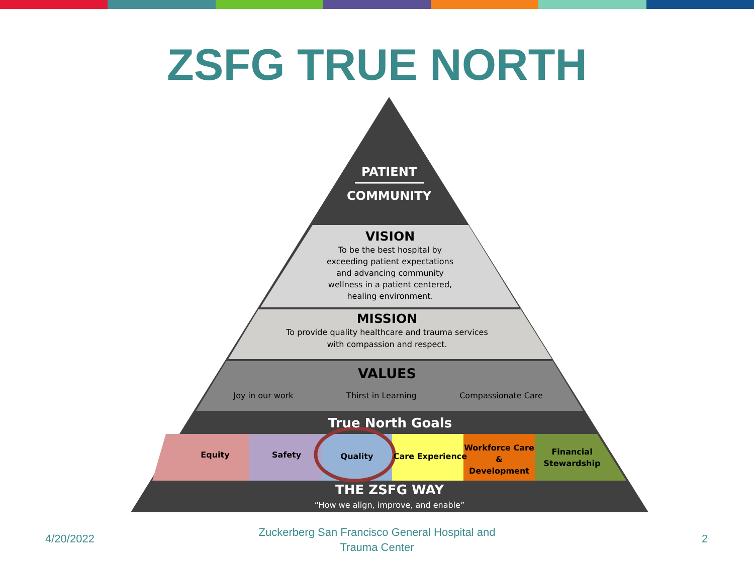ZSFG TRUE NORTH
PATIENT
COMMUNITY
VISION
To be the best hospital by
exceeding patient expectations
and advancing community
wellness in a patient centered,
healing environment.
MISSION
To provide quality healthcare and trauma services
with compassion and respect.
VALUES
Joy in our work Thirst in Learning Compassionate Care
True North Goals
Equity Safety Quality Care Experience
Workforce Care
&
Development
Financial
Stewardship
THE ZSFG WAY
“How we align, improve, and enable”
4/20/2022
Zuckerberg San Francisco General Hospital and Trauma Center
2